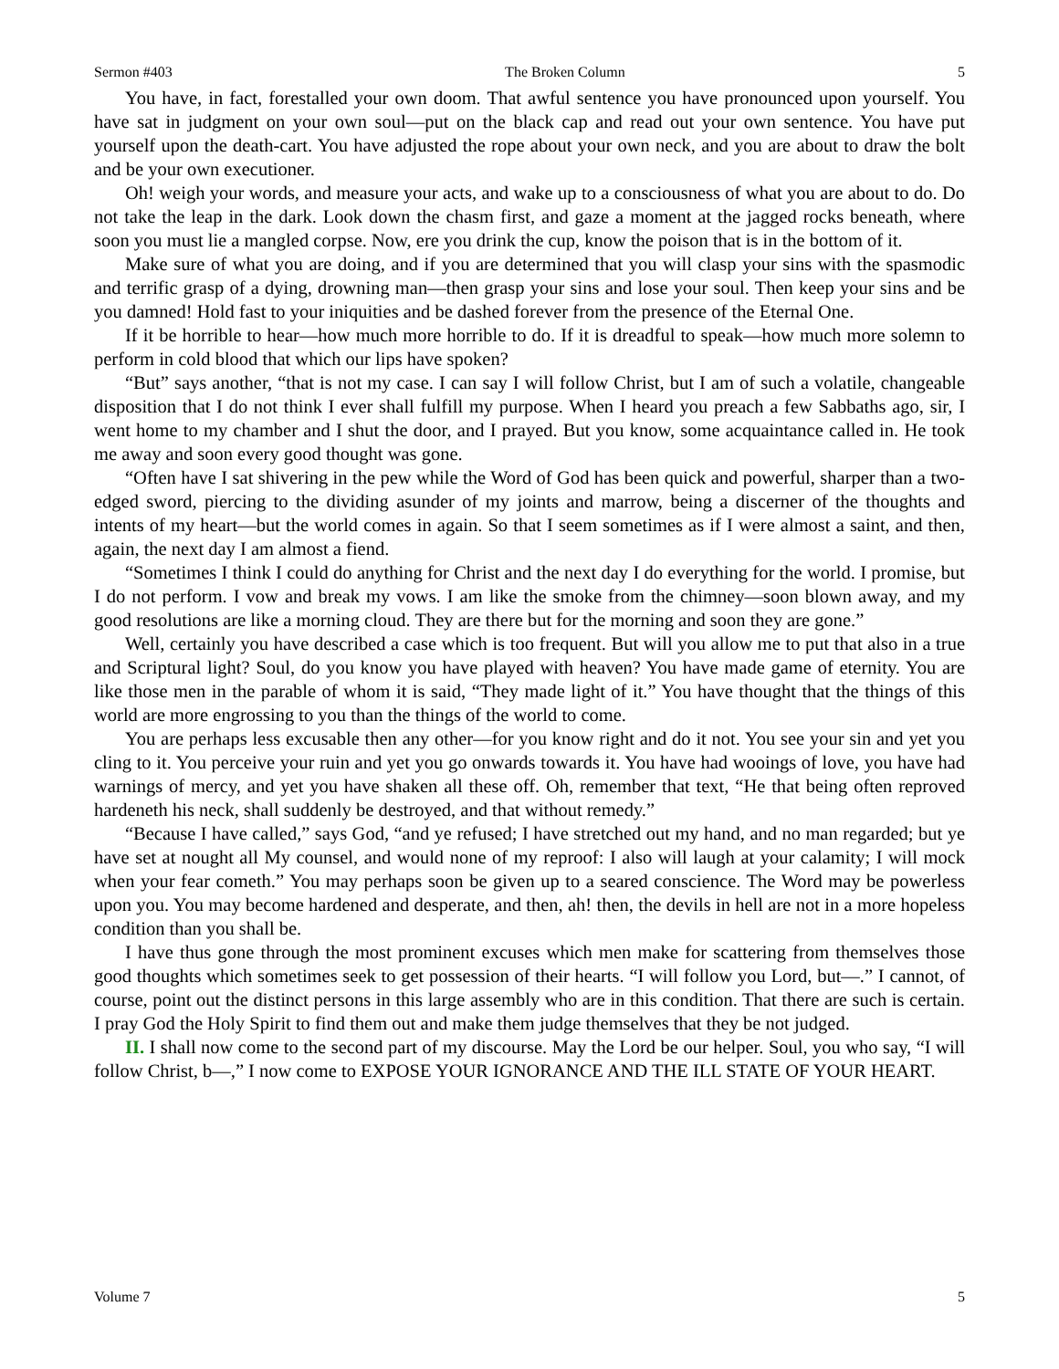Sermon #403 The Broken Column 5
You have, in fact, forestalled your own doom. That awful sentence you have pronounced upon yourself. You have sat in judgment on your own soul—put on the black cap and read out your own sentence. You have put yourself upon the death-cart. You have adjusted the rope about your own neck, and you are about to draw the bolt and be your own executioner.
Oh! weigh your words, and measure your acts, and wake up to a consciousness of what you are about to do. Do not take the leap in the dark. Look down the chasm first, and gaze a moment at the jagged rocks beneath, where soon you must lie a mangled corpse. Now, ere you drink the cup, know the poison that is in the bottom of it.
Make sure of what you are doing, and if you are determined that you will clasp your sins with the spasmodic and terrific grasp of a dying, drowning man—then grasp your sins and lose your soul. Then keep your sins and be you damned! Hold fast to your iniquities and be dashed forever from the presence of the Eternal One.
If it be horrible to hear—how much more horrible to do. If it is dreadful to speak—how much more solemn to perform in cold blood that which our lips have spoken?
“But” says another, “that is not my case. I can say I will follow Christ, but I am of such a volatile, changeable disposition that I do not think I ever shall fulfill my purpose. When I heard you preach a few Sabbaths ago, sir, I went home to my chamber and I shut the door, and I prayed. But you know, some acquaintance called in. He took me away and soon every good thought was gone.
“Often have I sat shivering in the pew while the Word of God has been quick and powerful, sharper than a two-edged sword, piercing to the dividing asunder of my joints and marrow, being a discerner of the thoughts and intents of my heart—but the world comes in again. So that I seem sometimes as if I were almost a saint, and then, again, the next day I am almost a fiend.
“Sometimes I think I could do anything for Christ and the next day I do everything for the world. I promise, but I do not perform. I vow and break my vows. I am like the smoke from the chimney—soon blown away, and my good resolutions are like a morning cloud. They are there but for the morning and soon they are gone.”
Well, certainly you have described a case which is too frequent. But will you allow me to put that also in a true and Scriptural light? Soul, do you know you have played with heaven? You have made game of eternity. You are like those men in the parable of whom it is said, “They made light of it.” You have thought that the things of this world are more engrossing to you than the things of the world to come.
You are perhaps less excusable then any other—for you know right and do it not. You see your sin and yet you cling to it. You perceive your ruin and yet you go onwards towards it. You have had wooings of love, you have had warnings of mercy, and yet you have shaken all these off. Oh, remember that text, “He that being often reproved hardeneth his neck, shall suddenly be destroyed, and that without remedy.”
“Because I have called,” says God, “and ye refused; I have stretched out my hand, and no man regarded; but ye have set at nought all My counsel, and would none of my reproof: I also will laugh at your calamity; I will mock when your fear cometh.” You may perhaps soon be given up to a seared conscience. The Word may be powerless upon you. You may become hardened and desperate, and then, ah! then, the devils in hell are not in a more hopeless condition than you shall be.
I have thus gone through the most prominent excuses which men make for scattering from themselves those good thoughts which sometimes seek to get possession of their hearts. “I will follow you Lord, but—.” I cannot, of course, point out the distinct persons in this large assembly who are in this condition. That there are such is certain. I pray God the Holy Spirit to find them out and make them judge themselves that they be not judged.
II. I shall now come to the second part of my discourse. May the Lord be our helper. Soul, you who say, “I will follow Christ, b—,” I now come to EXPOSE YOUR IGNORANCE AND THE ILL STATE OF YOUR HEART.
Volume 7 5